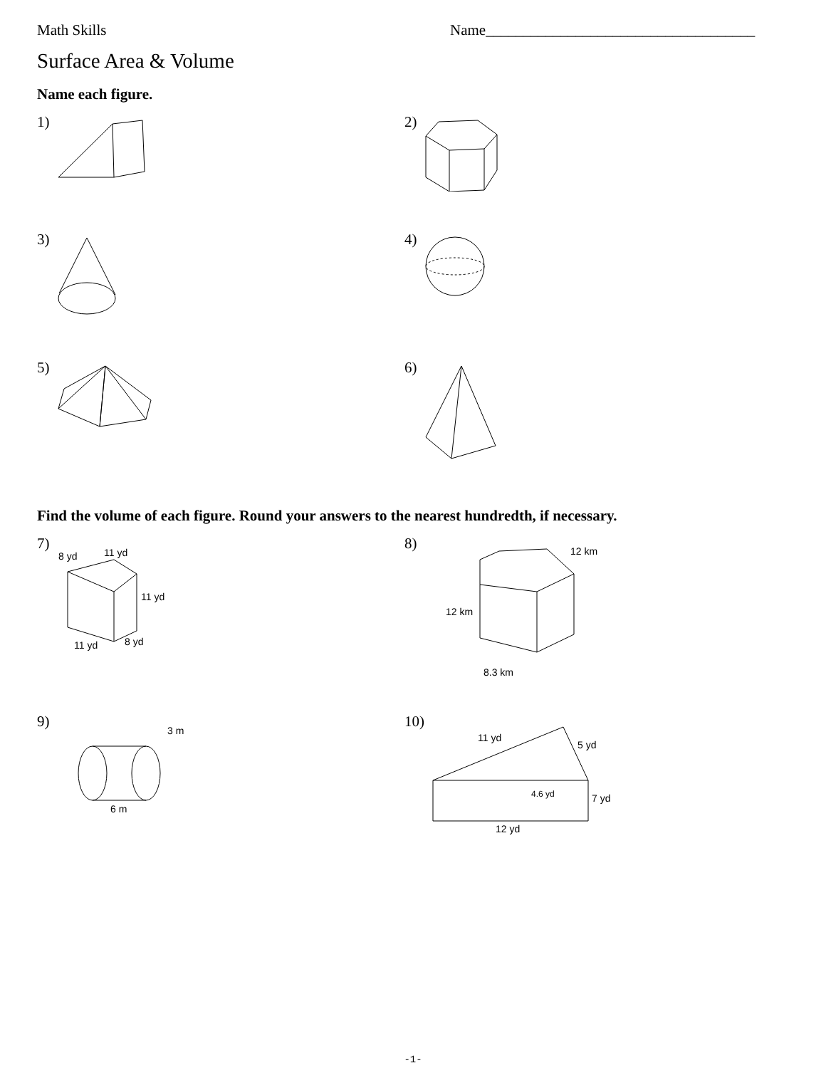Math Skills Name____________________________________
Surface Area & Volume
Name each figure.
1)
2)
3)
4)
5)
6)
Find the volume of each figure. Round your answers to the nearest hundredth, if necessary.
7)
8 yd
11 yd
11 yd
11 yd
8 yd
8)
12 km
12 km
8.3 km
9)
3 m
6 m
10)
11 yd
5 yd
4.6 yd
7 yd
12 yd
-1-